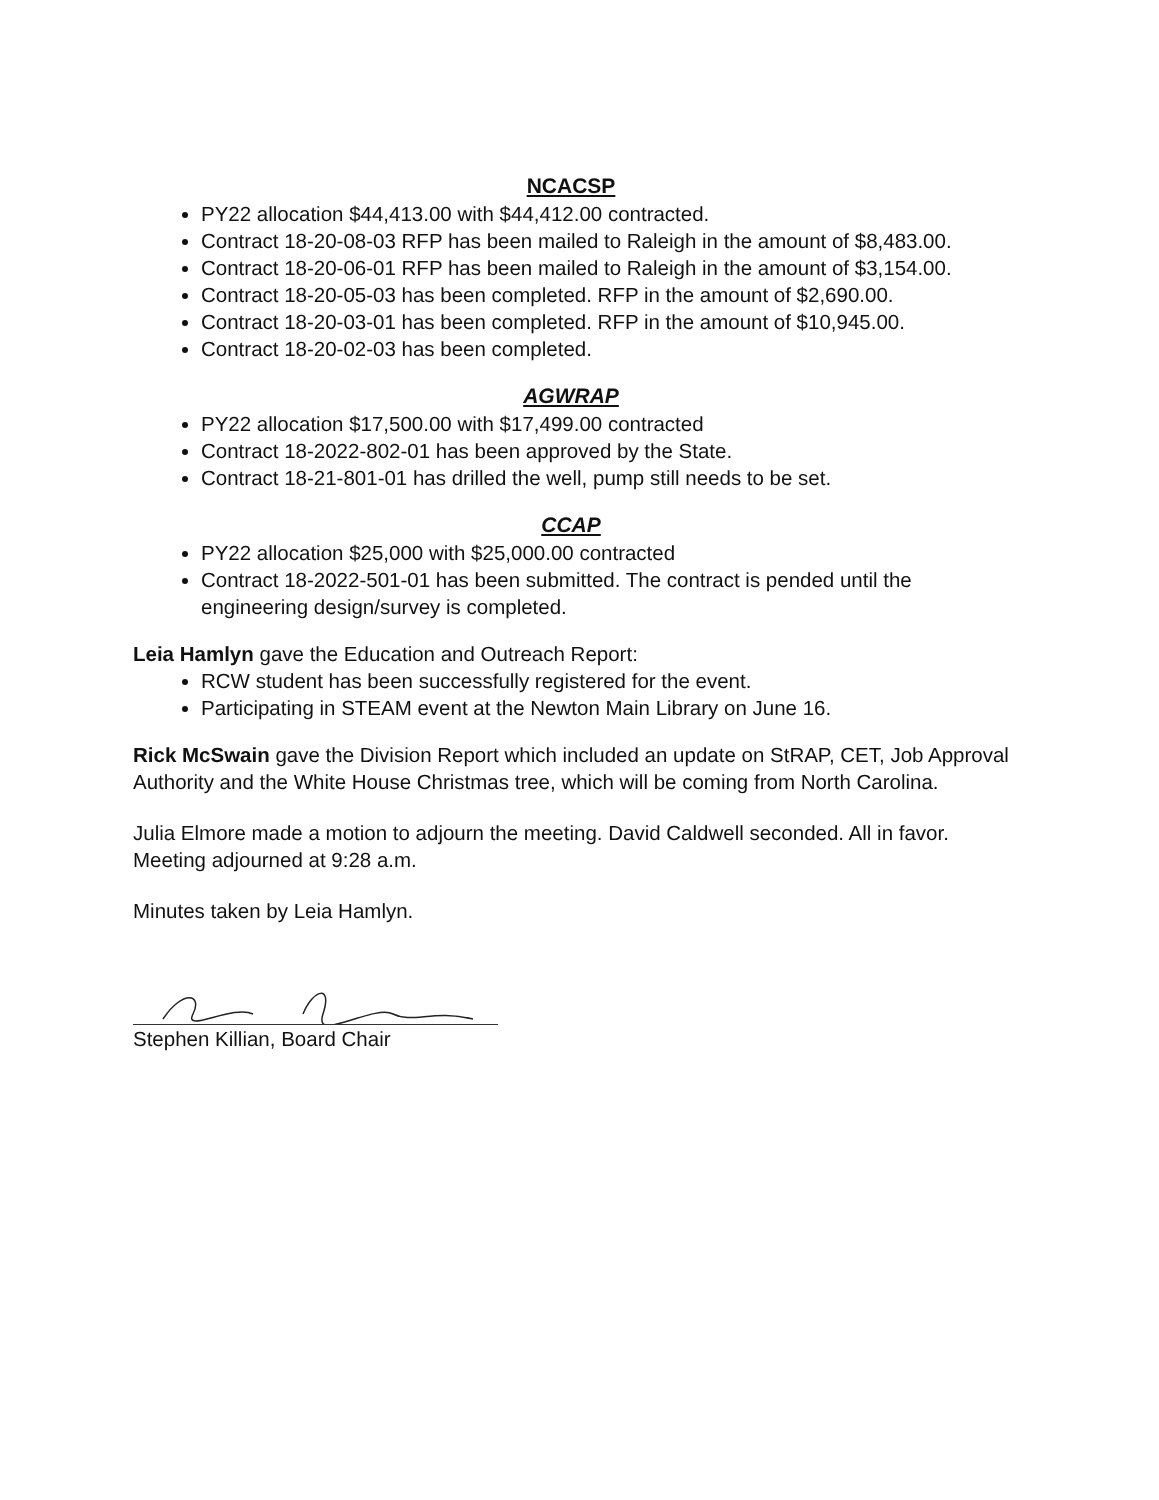NCACSP
PY22 allocation $44,413.00 with $44,412.00 contracted.
Contract 18-20-08-03 RFP has been mailed to Raleigh in the amount of $8,483.00.
Contract 18-20-06-01 RFP has been mailed to Raleigh in the amount of $3,154.00.
Contract 18-20-05-03 has been completed. RFP in the amount of $2,690.00.
Contract 18-20-03-01 has been completed. RFP in the amount of $10,945.00.
Contract 18-20-02-03 has been completed.
AGWRAP
PY22 allocation $17,500.00 with $17,499.00 contracted
Contract 18-2022-802-01 has been approved by the State.
Contract 18-21-801-01 has drilled the well, pump still needs to be set.
CCAP
PY22 allocation $25,000 with $25,000.00 contracted
Contract 18-2022-501-01 has been submitted. The contract is pended until the engineering design/survey is completed.
Leia Hamlyn gave the Education and Outreach Report:
RCW student has been successfully registered for the event.
Participating in STEAM event at the Newton Main Library on June 16.
Rick McSwain gave the Division Report which included an update on StRAP, CET, Job Approval Authority and the White House Christmas tree, which will be coming from North Carolina.
Julia Elmore made a motion to adjourn the meeting. David Caldwell seconded. All in favor. Meeting adjourned at 9:28 a.m.
Minutes taken by Leia Hamlyn.
Stephen Killian, Board Chair